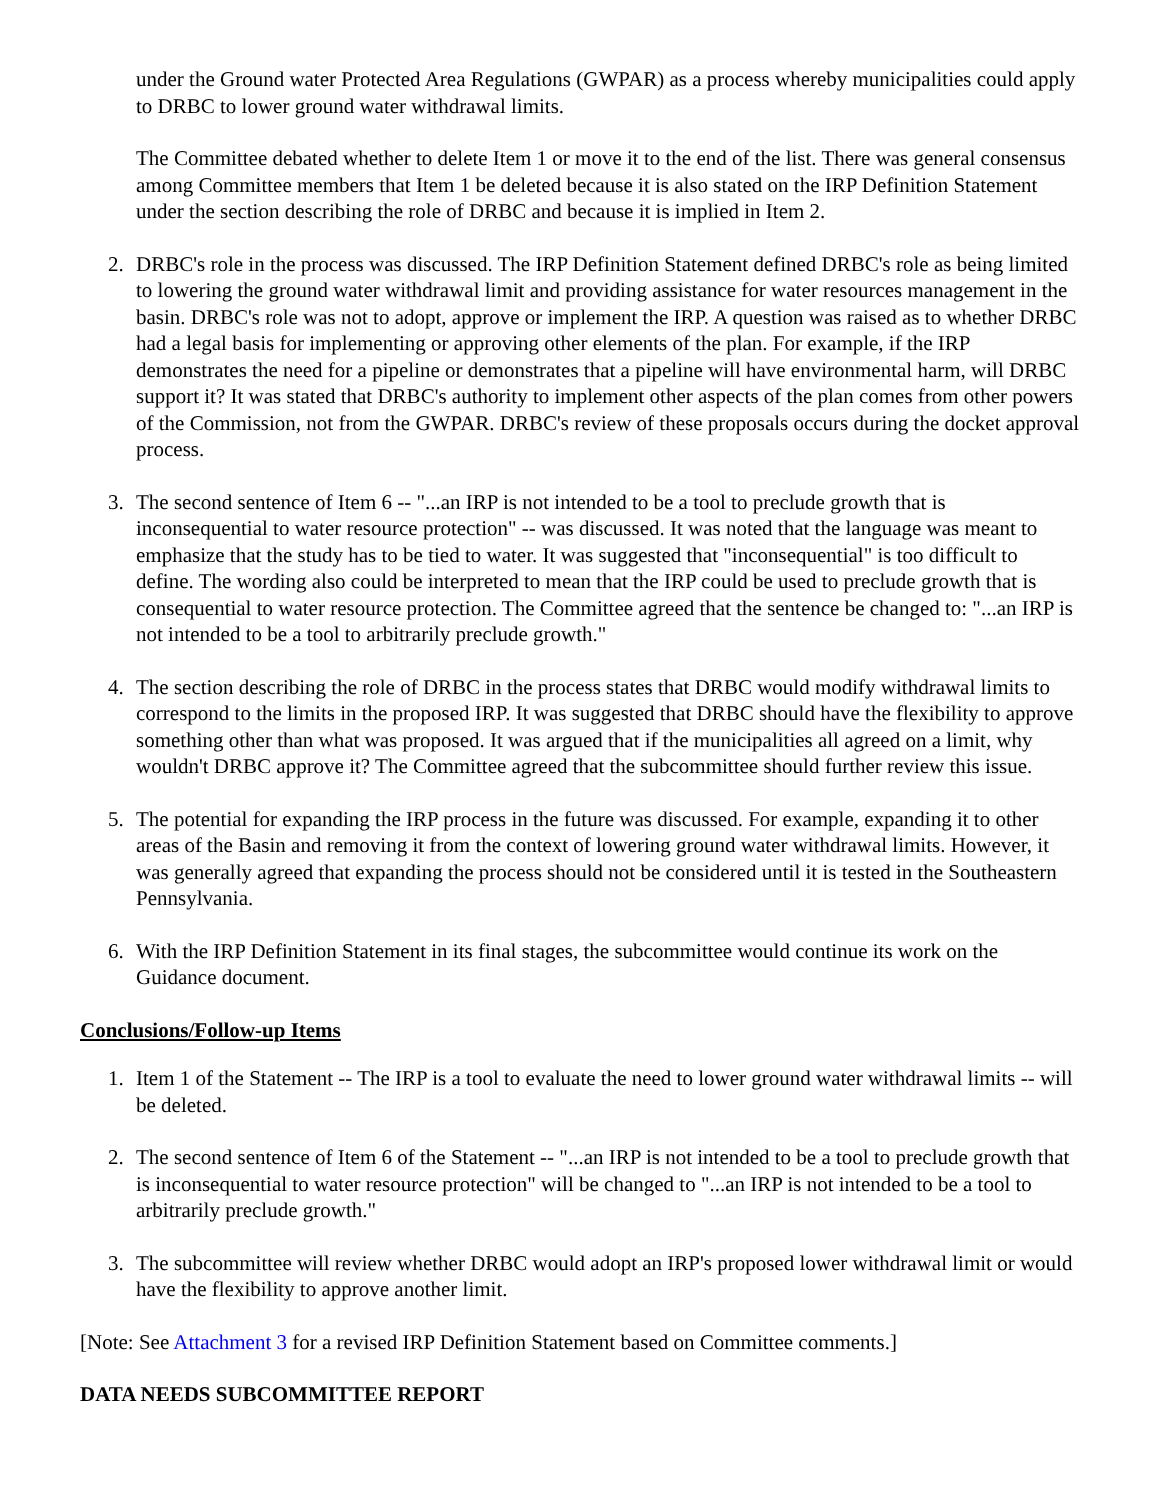under the Ground water Protected Area Regulations (GWPAR) as a process whereby municipalities could apply to DRBC to lower ground water withdrawal limits.
The Committee debated whether to delete Item 1 or move it to the end of the list. There was general consensus among Committee members that Item 1 be deleted because it is also stated on the IRP Definition Statement under the section describing the role of DRBC and because it is implied in Item 2.
2. DRBC's role in the process was discussed. The IRP Definition Statement defined DRBC's role as being limited to lowering the ground water withdrawal limit and providing assistance for water resources management in the basin. DRBC's role was not to adopt, approve or implement the IRP. A question was raised as to whether DRBC had a legal basis for implementing or approving other elements of the plan. For example, if the IRP demonstrates the need for a pipeline or demonstrates that a pipeline will have environmental harm, will DRBC support it? It was stated that DRBC's authority to implement other aspects of the plan comes from other powers of the Commission, not from the GWPAR. DRBC's review of these proposals occurs during the docket approval process.
3. The second sentence of Item 6 -- "...an IRP is not intended to be a tool to preclude growth that is inconsequential to water resource protection" -- was discussed. It was noted that the language was meant to emphasize that the study has to be tied to water. It was suggested that "inconsequential" is too difficult to define. The wording also could be interpreted to mean that the IRP could be used to preclude growth that is consequential to water resource protection. The Committee agreed that the sentence be changed to: "...an IRP is not intended to be a tool to arbitrarily preclude growth."
4. The section describing the role of DRBC in the process states that DRBC would modify withdrawal limits to correspond to the limits in the proposed IRP. It was suggested that DRBC should have the flexibility to approve something other than what was proposed. It was argued that if the municipalities all agreed on a limit, why wouldn't DRBC approve it? The Committee agreed that the subcommittee should further review this issue.
5. The potential for expanding the IRP process in the future was discussed. For example, expanding it to other areas of the Basin and removing it from the context of lowering ground water withdrawal limits. However, it was generally agreed that expanding the process should not be considered until it is tested in the Southeastern Pennsylvania.
6. With the IRP Definition Statement in its final stages, the subcommittee would continue its work on the Guidance document.
Conclusions/Follow-up Items
1. Item 1 of the Statement -- The IRP is a tool to evaluate the need to lower ground water withdrawal limits -- will be deleted.
2. The second sentence of Item 6 of the Statement -- "...an IRP is not intended to be a tool to preclude growth that is inconsequential to water resource protection" will be changed to "...an IRP is not intended to be a tool to arbitrarily preclude growth."
3. The subcommittee will review whether DRBC would adopt an IRP's proposed lower withdrawal limit or would have the flexibility to approve another limit.
[Note: See Attachment 3 for a revised IRP Definition Statement based on Committee comments.]
DATA NEEDS SUBCOMMITTEE REPORT